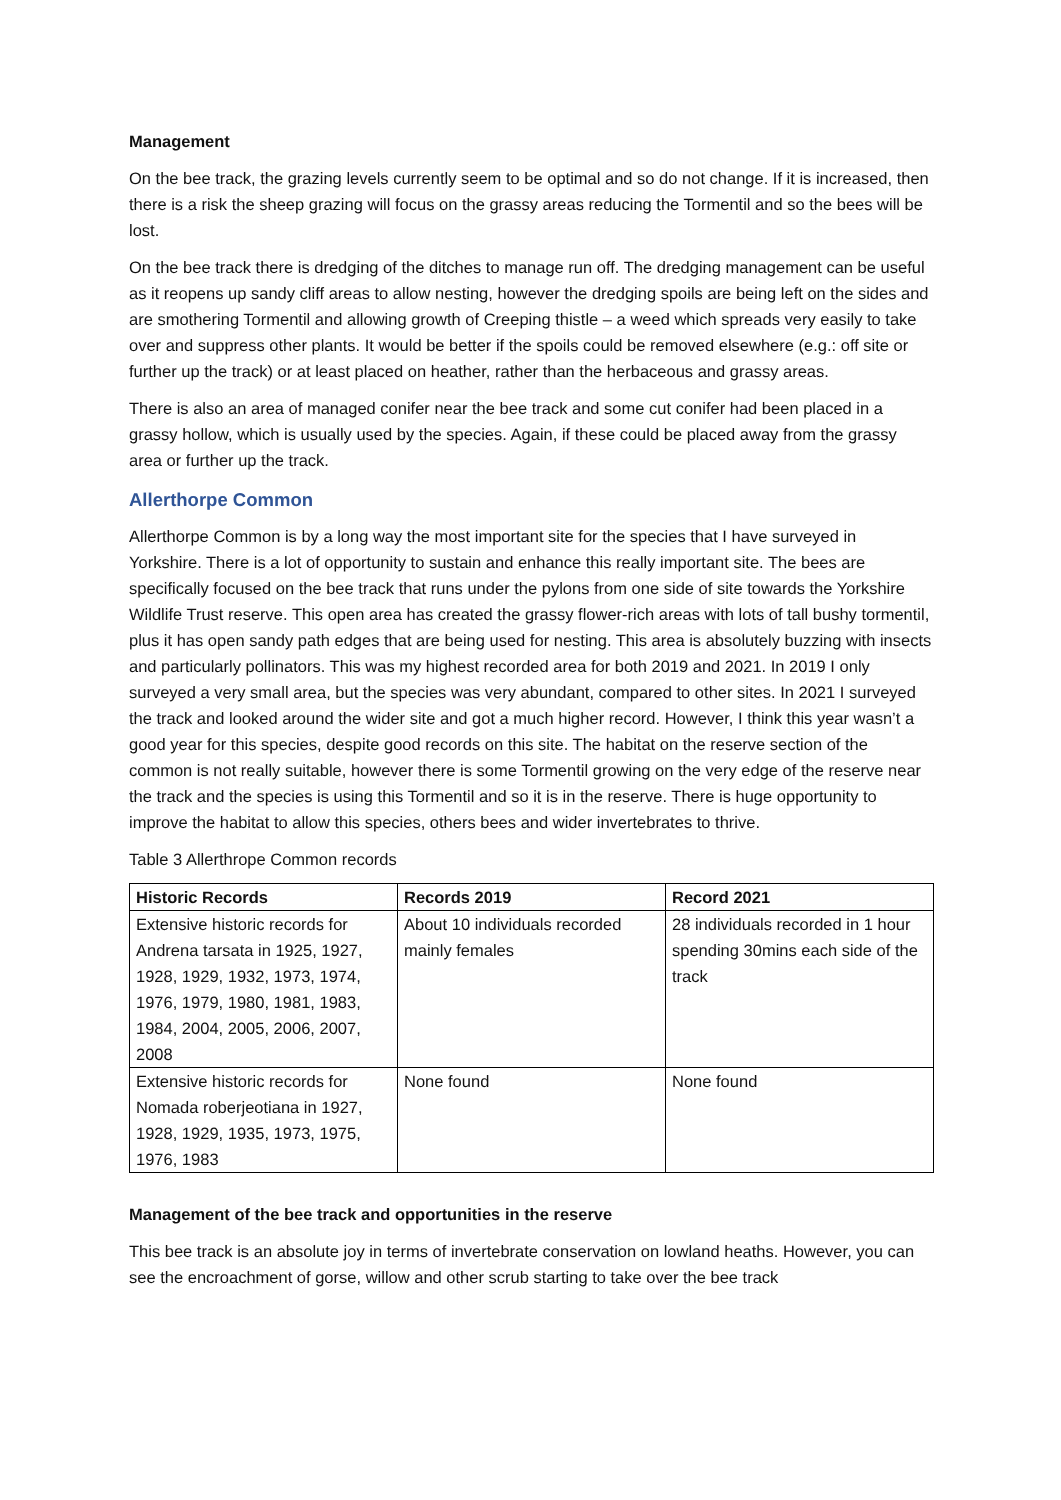Management
On the bee track, the grazing levels currently seem to be optimal and so do not change. If it is increased, then there is a risk the sheep grazing will focus on the grassy areas reducing the Tormentil and so the bees will be lost.
On the bee track there is dredging of the ditches to manage run off. The dredging management can be useful as it reopens up sandy cliff areas to allow nesting, however the dredging spoils are being left on the sides and are smothering Tormentil and allowing growth of Creeping thistle – a weed which spreads very easily to take over and suppress other plants. It would be better if the spoils could be removed elsewhere (e.g.: off site or further up the track) or at least placed on heather, rather than the herbaceous and grassy areas.
There is also an area of managed conifer near the bee track and some cut conifer had been placed in a grassy hollow, which is usually used by the species. Again, if these could be placed away from the grassy area or further up the track.
Allerthorpe Common
Allerthorpe Common is by a long way the most important site for the species that I have surveyed in Yorkshire. There is a lot of opportunity to sustain and enhance this really important site. The bees are specifically focused on the bee track that runs under the pylons from one side of site towards the Yorkshire Wildlife Trust reserve. This open area has created the grassy flower-rich areas with lots of tall bushy tormentil, plus it has open sandy path edges that are being used for nesting. This area is absolutely buzzing with insects and particularly pollinators. This was my highest recorded area for both 2019 and 2021. In 2019 I only surveyed a very small area, but the species was very abundant, compared to other sites. In 2021 I surveyed the track and looked around the wider site and got a much higher record. However, I think this year wasn’t a good year for this species, despite good records on this site. The habitat on the reserve section of the common is not really suitable, however there is some Tormentil growing on the very edge of the reserve near the track and the species is using this Tormentil and so it is in the reserve. There is huge opportunity to improve the habitat to allow this species, others bees and wider invertebrates to thrive.
Table 3 Allerthrope Common records
| Historic Records | Records 2019 | Record 2021 |
| --- | --- | --- |
| Extensive historic records for Andrena tarsata in 1925, 1927, 1928, 1929, 1932, 1973, 1974, 1976, 1979, 1980, 1981, 1983, 1984, 2004, 2005, 2006, 2007, 2008 | About 10 individuals recorded mainly females | 28 individuals recorded in 1 hour spending 30mins each side of the track |
| Extensive historic records for Nomada roberjeotiana in 1927, 1928, 1929, 1935, 1973, 1975, 1976, 1983 | None found | None found |
Management of the bee track and opportunities in the reserve
This bee track is an absolute joy in terms of invertebrate conservation on lowland heaths. However, you can see the encroachment of gorse, willow and other scrub starting to take over the bee track